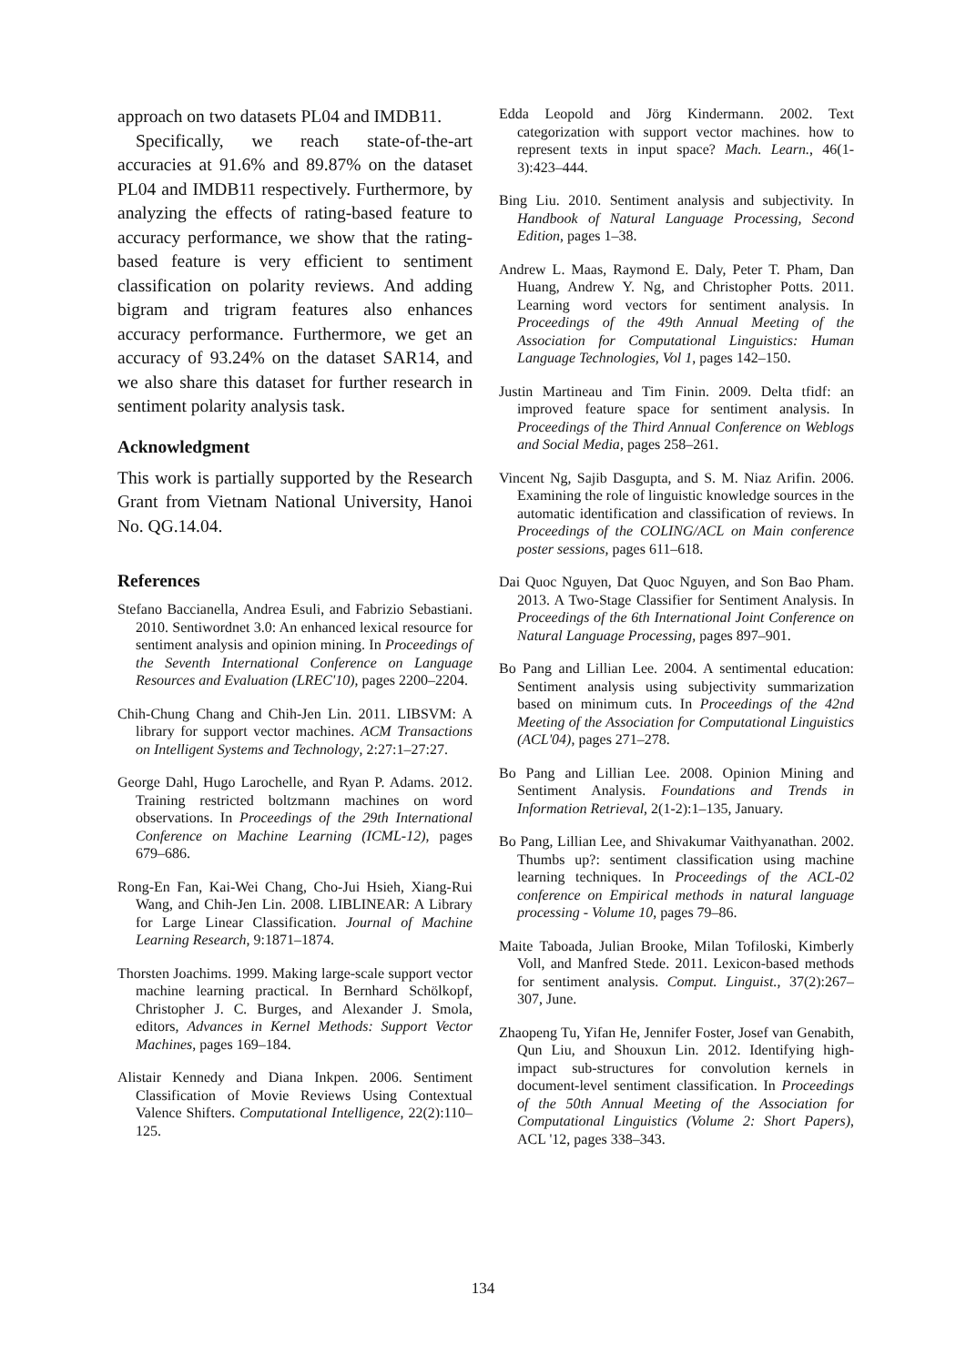approach on two datasets PL04 and IMDB11.
Specifically, we reach state-of-the-art accuracies at 91.6% and 89.87% on the dataset PL04 and IMDB11 respectively. Furthermore, by analyzing the effects of rating-based feature to accuracy performance, we show that the rating-based feature is very efficient to sentiment classification on polarity reviews. And adding bigram and trigram features also enhances accuracy performance. Furthermore, we get an accuracy of 93.24% on the dataset SAR14, and we also share this dataset for further research in sentiment polarity analysis task.
Acknowledgment
This work is partially supported by the Research Grant from Vietnam National University, Hanoi No. QG.14.04.
References
Stefano Baccianella, Andrea Esuli, and Fabrizio Sebastiani. 2010. Sentiwordnet 3.0: An enhanced lexical resource for sentiment analysis and opinion mining. In Proceedings of the Seventh International Conference on Language Resources and Evaluation (LREC'10), pages 2200–2204.
Chih-Chung Chang and Chih-Jen Lin. 2011. LIBSVM: A library for support vector machines. ACM Transactions on Intelligent Systems and Technology, 2:27:1–27:27.
George Dahl, Hugo Larochelle, and Ryan P. Adams. 2012. Training restricted boltzmann machines on word observations. In Proceedings of the 29th International Conference on Machine Learning (ICML-12), pages 679–686.
Rong-En Fan, Kai-Wei Chang, Cho-Jui Hsieh, Xiang-Rui Wang, and Chih-Jen Lin. 2008. LIBLINEAR: A Library for Large Linear Classification. Journal of Machine Learning Research, 9:1871–1874.
Thorsten Joachims. 1999. Making large-scale support vector machine learning practical. In Bernhard Schölkopf, Christopher J. C. Burges, and Alexander J. Smola, editors, Advances in Kernel Methods: Support Vector Machines, pages 169–184.
Alistair Kennedy and Diana Inkpen. 2006. Sentiment Classification of Movie Reviews Using Contextual Valence Shifters. Computational Intelligence, 22(2):110–125.
Edda Leopold and Jörg Kindermann. 2002. Text categorization with support vector machines. how to represent texts in input space? Mach. Learn., 46(1-3):423–444.
Bing Liu. 2010. Sentiment analysis and subjectivity. In Handbook of Natural Language Processing, Second Edition, pages 1–38.
Andrew L. Maas, Raymond E. Daly, Peter T. Pham, Dan Huang, Andrew Y. Ng, and Christopher Potts. 2011. Learning word vectors for sentiment analysis. In Proceedings of the 49th Annual Meeting of the Association for Computational Linguistics: Human Language Technologies, Vol 1, pages 142–150.
Justin Martineau and Tim Finin. 2009. Delta tfidf: an improved feature space for sentiment analysis. In Proceedings of the Third Annual Conference on Weblogs and Social Media, pages 258–261.
Vincent Ng, Sajib Dasgupta, and S. M. Niaz Arifin. 2006. Examining the role of linguistic knowledge sources in the automatic identification and classification of reviews. In Proceedings of the COLING/ACL on Main conference poster sessions, pages 611–618.
Dai Quoc Nguyen, Dat Quoc Nguyen, and Son Bao Pham. 2013. A Two-Stage Classifier for Sentiment Analysis. In Proceedings of the 6th International Joint Conference on Natural Language Processing, pages 897–901.
Bo Pang and Lillian Lee. 2004. A sentimental education: Sentiment analysis using subjectivity summarization based on minimum cuts. In Proceedings of the 42nd Meeting of the Association for Computational Linguistics (ACL'04), pages 271–278.
Bo Pang and Lillian Lee. 2008. Opinion Mining and Sentiment Analysis. Foundations and Trends in Information Retrieval, 2(1-2):1–135, January.
Bo Pang, Lillian Lee, and Shivakumar Vaithyanathan. 2002. Thumbs up?: sentiment classification using machine learning techniques. In Proceedings of the ACL-02 conference on Empirical methods in natural language processing - Volume 10, pages 79–86.
Maite Taboada, Julian Brooke, Milan Tofiloski, Kimberly Voll, and Manfred Stede. 2011. Lexicon-based methods for sentiment analysis. Comput. Linguist., 37(2):267–307, June.
Zhaopeng Tu, Yifan He, Jennifer Foster, Josef van Genabith, Qun Liu, and Shouxun Lin. 2012. Identifying high-impact sub-structures for convolution kernels in document-level sentiment classification. In Proceedings of the 50th Annual Meeting of the Association for Computational Linguistics (Volume 2: Short Papers), ACL '12, pages 338–343.
134